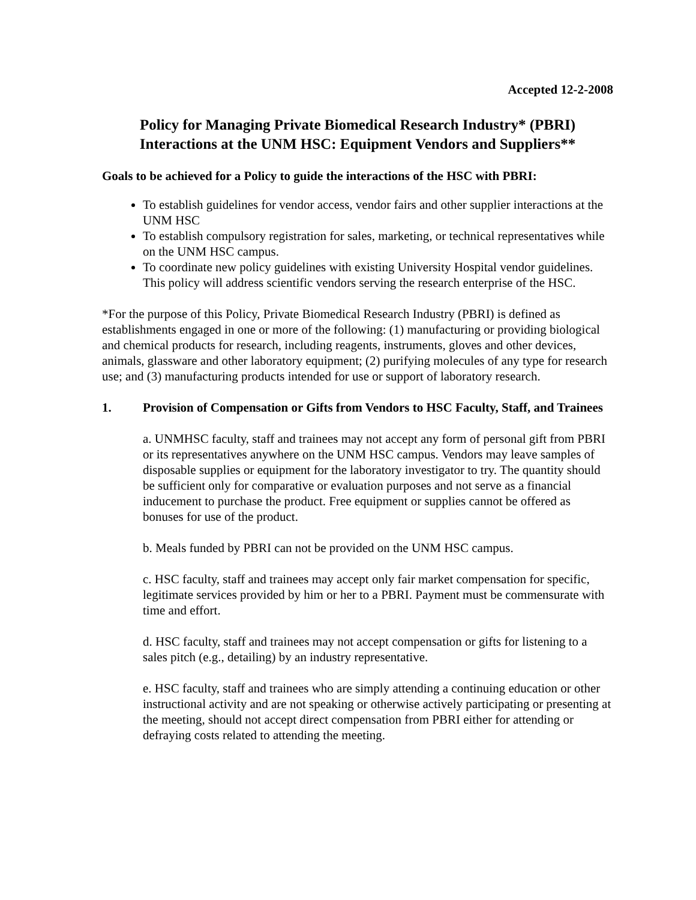Accepted 12-2-2008
Policy for Managing Private Biomedical Research Industry* (PBRI)
Interactions at the UNM HSC: Equipment Vendors and Suppliers**
Goals to be achieved for a Policy to guide the interactions of the HSC with PBRI:
To establish guidelines for vendor access, vendor fairs and other supplier interactions at the UNM HSC
To establish compulsory registration for sales, marketing, or technical representatives while on the UNM HSC campus.
To coordinate new policy guidelines with existing University Hospital vendor guidelines. This policy will address scientific vendors serving the research enterprise of the HSC.
*For the purpose of this Policy, Private Biomedical Research Industry (PBRI) is defined as establishments engaged in one or more of the following: (1) manufacturing or providing biological and chemical products for research, including reagents, instruments, gloves and other devices, animals, glassware and other laboratory equipment; (2) purifying molecules of any type for research use; and (3) manufacturing products intended for use or support of laboratory research.
1. Provision of Compensation or Gifts from Vendors to HSC Faculty, Staff, and Trainees
a. UNMHSC faculty, staff and trainees may not accept any form of personal gift from PBRI or its representatives anywhere on the UNM HSC campus. Vendors may leave samples of disposable supplies or equipment for the laboratory investigator to try. The quantity should be sufficient only for comparative or evaluation purposes and not serve as a financial inducement to purchase the product. Free equipment or supplies cannot be offered as bonuses for use of the product.
b. Meals funded by PBRI can not be provided on the UNM HSC campus.
c. HSC faculty, staff and trainees may accept only fair market compensation for specific, legitimate services provided by him or her to a PBRI. Payment must be commensurate with time and effort.
d. HSC faculty, staff and trainees may not accept compensation or gifts for listening to a sales pitch (e.g., detailing) by an industry representative.
e. HSC faculty, staff and trainees who are simply attending a continuing education or other instructional activity and are not speaking or otherwise actively participating or presenting at the meeting, should not accept direct compensation from PBRI either for attending or defraying costs related to attending the meeting.